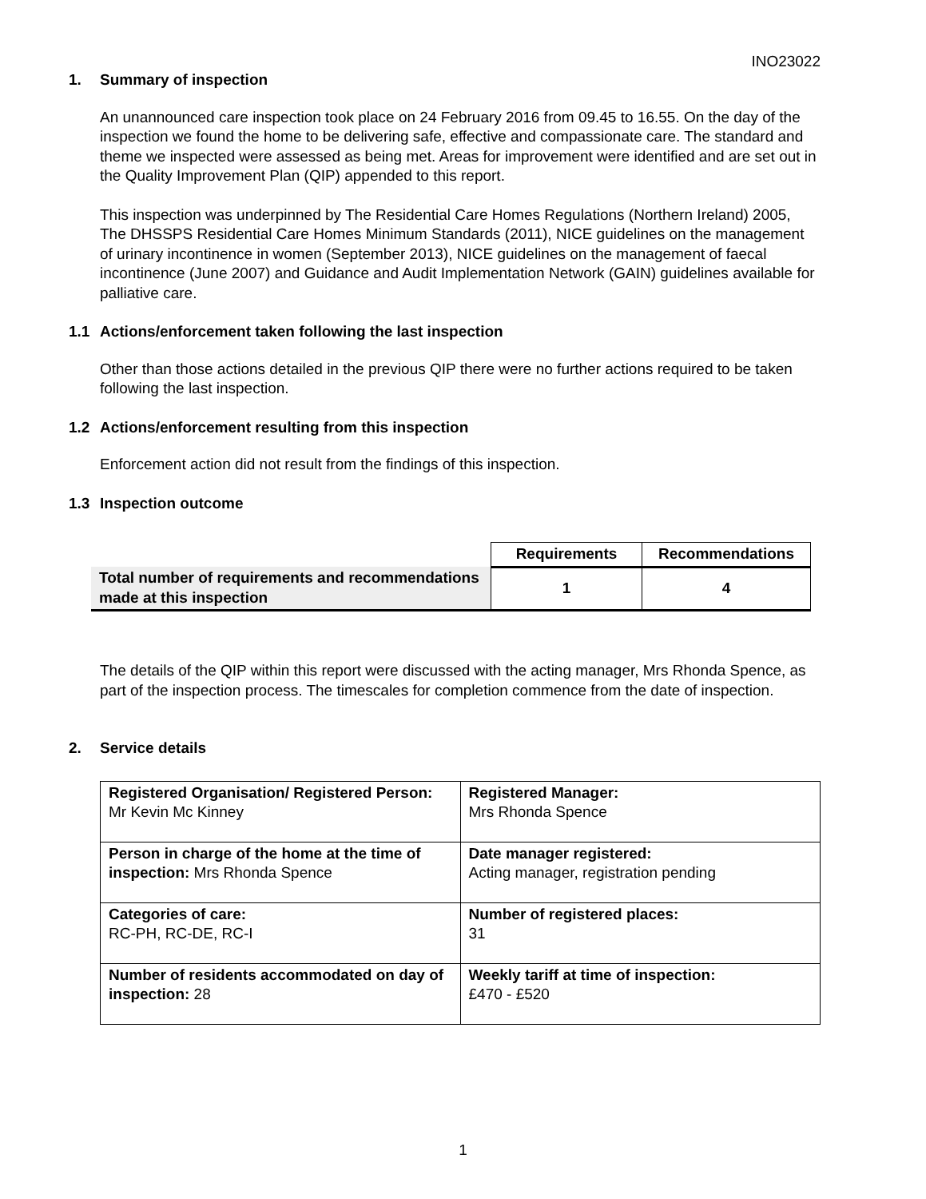INO23022
1. Summary of inspection
An unannounced care inspection took place on 24 February 2016 from 09.45 to 16.55. On the day of the inspection we found the home to be delivering safe, effective and compassionate care. The standard and theme we inspected were assessed as being met. Areas for improvement were identified and are set out in the Quality Improvement Plan (QIP) appended to this report.
This inspection was underpinned by The Residential Care Homes Regulations (Northern Ireland) 2005, The DHSSPS Residential Care Homes Minimum Standards (2011), NICE guidelines on the management of urinary incontinence in women (September 2013), NICE guidelines on the management of faecal incontinence (June 2007) and Guidance and Audit Implementation Network (GAIN) guidelines available for palliative care.
1.1 Actions/enforcement taken following the last inspection
Other than those actions detailed in the previous QIP there were no further actions required to be taken following the last inspection.
1.2 Actions/enforcement resulting from this inspection
Enforcement action did not result from the findings of this inspection.
1.3 Inspection outcome
| | Requirements | Recommendations |
| Total number of requirements and recommendations made at this inspection | 1 | 4 |
The details of the QIP within this report were discussed with the acting manager, Mrs Rhonda Spence, as part of the inspection process. The timescales for completion commence from the date of inspection.
2. Service details
| Registered Organisation/ Registered Person: Mr Kevin Mc Kinney | Registered Manager: Mrs Rhonda Spence |
| Person in charge of the home at the time of inspection: Mrs Rhonda Spence | Date manager registered: Acting manager, registration pending |
| Categories of care: RC-PH, RC-DE, RC-I | Number of registered places: 31 |
| Number of residents accommodated on day of inspection: 28 | Weekly tariff at time of inspection: £470 - £520 |
1